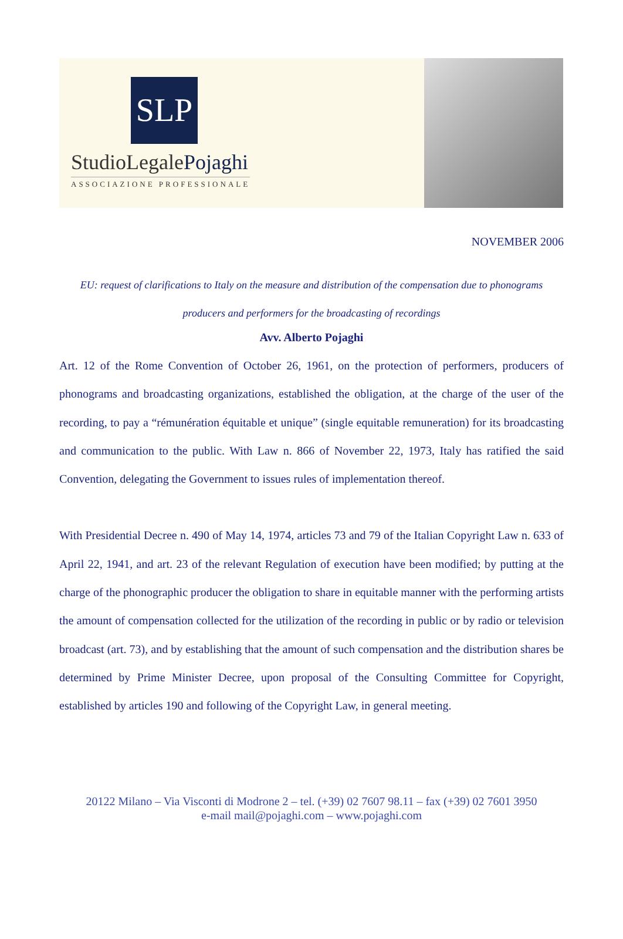SLP
StudioLegalePojaghi
ASSOCIAZIONE PROFESSIONALE
NOVEMBER 2006
EU: request of clarifications to Italy on the measure and distribution of the compensation due to phonograms producers and performers for the broadcasting of recordings
Avv. Alberto Pojaghi
Art. 12 of the Rome Convention of October 26, 1961, on the protection of performers, producers of phonograms and broadcasting organizations, established the obligation, at the charge of the user of the recording, to pay a “rémunération équitable et unique” (single equitable remuneration) for its broadcasting and communication to the public. With Law n. 866 of November 22, 1973, Italy has ratified the said Convention, delegating the Government to issues rules of implementation thereof.
With Presidential Decree n. 490 of May 14, 1974, articles 73 and 79 of the Italian Copyright Law n. 633 of April 22, 1941, and art. 23 of the relevant Regulation of execution have been modified; by putting at the charge of the phonographic producer the obligation to share in equitable manner with the performing artists the amount of compensation collected for the utilization of the recording in public or by radio or television broadcast (art. 73), and by establishing that the amount of such compensation and the distribution shares be determined by Prime Minister Decree, upon proposal of the Consulting Committee for Copyright, established by articles 190 and following of the Copyright Law, in general meeting.
20122 Milano – Via Visconti di Modrone 2 – tel. (+39) 02 7607 98.11 – fax (+39) 02 7601 3950
e-mail mail@pojaghi.com – www.pojaghi.com